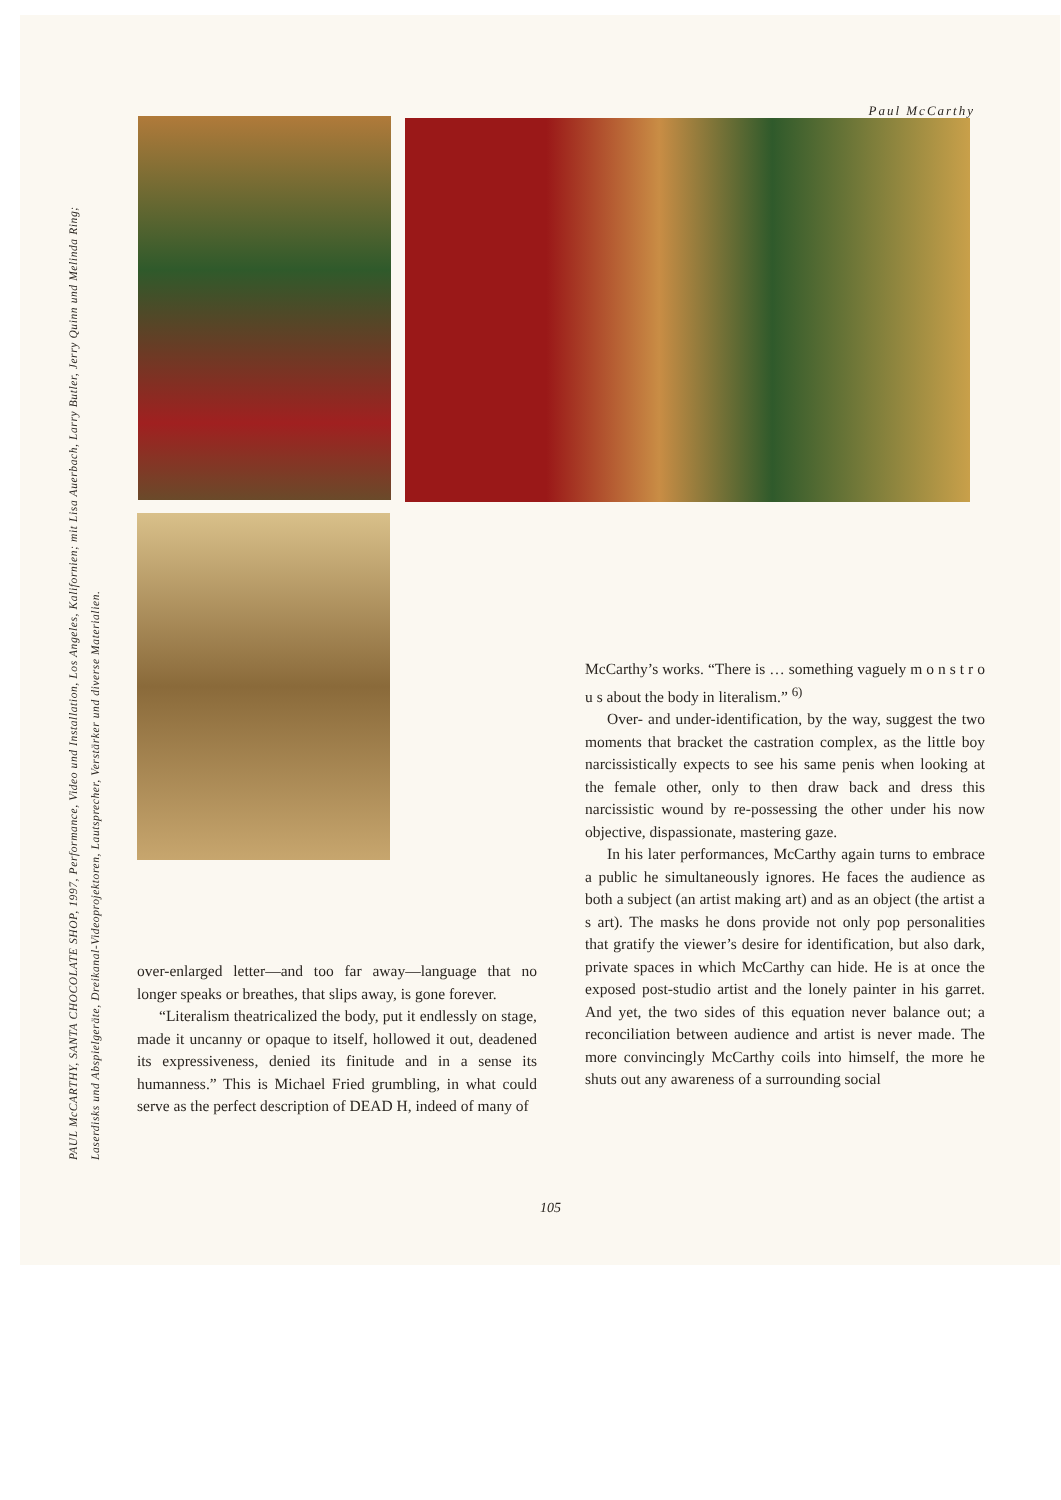Paul McCarthy
PAUL McCARTHY, SANTA CHOCOLATE SHOP, 1997, Performance, Video und Installation, Los Angeles, Kalifornien; mit Lisa Auerbach, Larry Butler, Jerry Quinn und Melinda Ring; Laserdisks und Abspielgeräte, Dreikanal-Videoprojektoren, Lautsprecher, Verstärker und diverse Materialien.
McCarthy’s works. “There is … something vaguely m o n s t r o u s about the body in literalism.” <sup>6)</sup>
Over- and under-identification, by the way, suggest the two moments that bracket the castration complex, as the little boy narcissistically expects to see his same penis when looking at the female other, only to then draw back and dress this narcissistic wound by re-possessing the other under his now objective, dispassionate, mastering gaze.
In his later performances, McCarthy again turns to embrace a public he simultaneously ignores. He faces the audience as both a subject (an artist making art) and as an object (the artist a s art). The masks he dons provide not only pop personalities that gratify the viewer’s desire for identification, but also dark, private spaces in which McCarthy can hide. He is at once the exposed post-studio artist and the lonely painter in his garret. And yet, the two sides of this equation never balance out; a reconciliation between audience and artist is never made. The more convincingly McCarthy coils into himself, the more he shuts out any awareness of a surrounding social
over-enlarged letter—and too far away—language that no longer speaks or breathes, that slips away, is gone forever.
“Literalism theatricalized the body, put it endlessly on stage, made it uncanny or opaque to itself, hollowed it out, deadened its expressiveness, denied its finitude and in a sense its humanness.” This is Michael Fried grumbling, in what could serve as the perfect description of DEAD H, indeed of many of
105